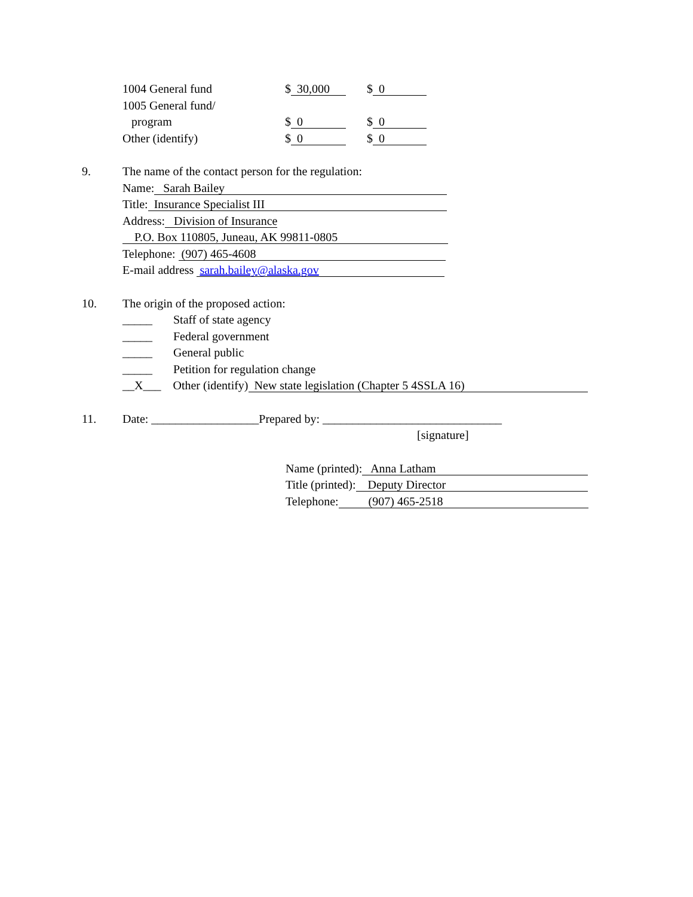| 1004 General fund | $ 30,000 | $ 0 |
| 1005 General fund/ | | |
| program | $ 0 | $ 0 |
| Other (identify) | $ 0 | $ 0 |
9. The name of the contact person for the regulation:
Name: Sarah Bailey
Title: Insurance Specialist III
Address: Division of Insurance
P.O. Box 110805, Juneau, AK 99811-0805
Telephone: (907) 465-4608
E-mail address sarah.bailey@alaska.gov
10. The origin of the proposed action:
_____ Staff of state agency
_____ Federal government
_____ General public
_____ Petition for regulation change
__X___ Other (identify) New state legislation (Chapter 5 4SSLA 16)
11. Date: __________________Prepared by: ______________________________
[signature]
Name (printed): Anna Latham
Title (printed): Deputy Director
Telephone: (907) 465-2518